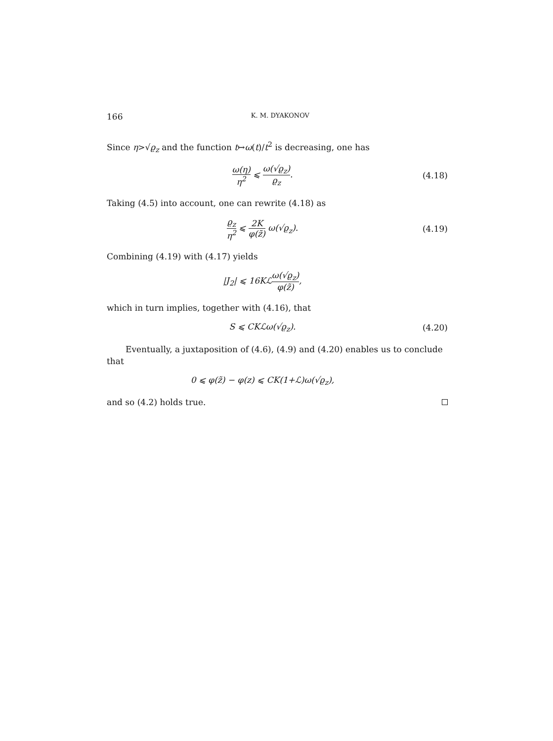166 K. M. DYAKONOV
Since η>√ϱ<sub>z</sub> and the function t↦ω(t)/t<sup>2</sup> is decreasing, one has
ω(η) η<sup>2</sup> ⩽ ω(√ϱ<sub>z</sub>) ϱ<sub>z</sub>.
(4.18)
Taking (4.5) into account, one can rewrite (4.18) as
ϱ<sub>z</sub> η<sup>2</sup> ⩽ 2K φ(z̃) ω(√ϱ<sub>z</sub>).
(4.19)
Combining (4.19) with (4.17) yields
|J<sub>2</sub>| ⩽ 16Kℒω(√ϱ<sub>z</sub>) φ(z̃),
which in turn implies, together with (4.16), that
S ⩽ CKℒω(√ϱ<sub>z</sub>).
(4.20)
Eventually, a juxtaposition of (4.6), (4.9) and (4.20) enables us to conclude that
0 ⩽ φ(z̃) − φ(z) ⩽ CK(1+ℒ)ω(√ϱ<sub>z</sub>),
and so (4.2) holds true.